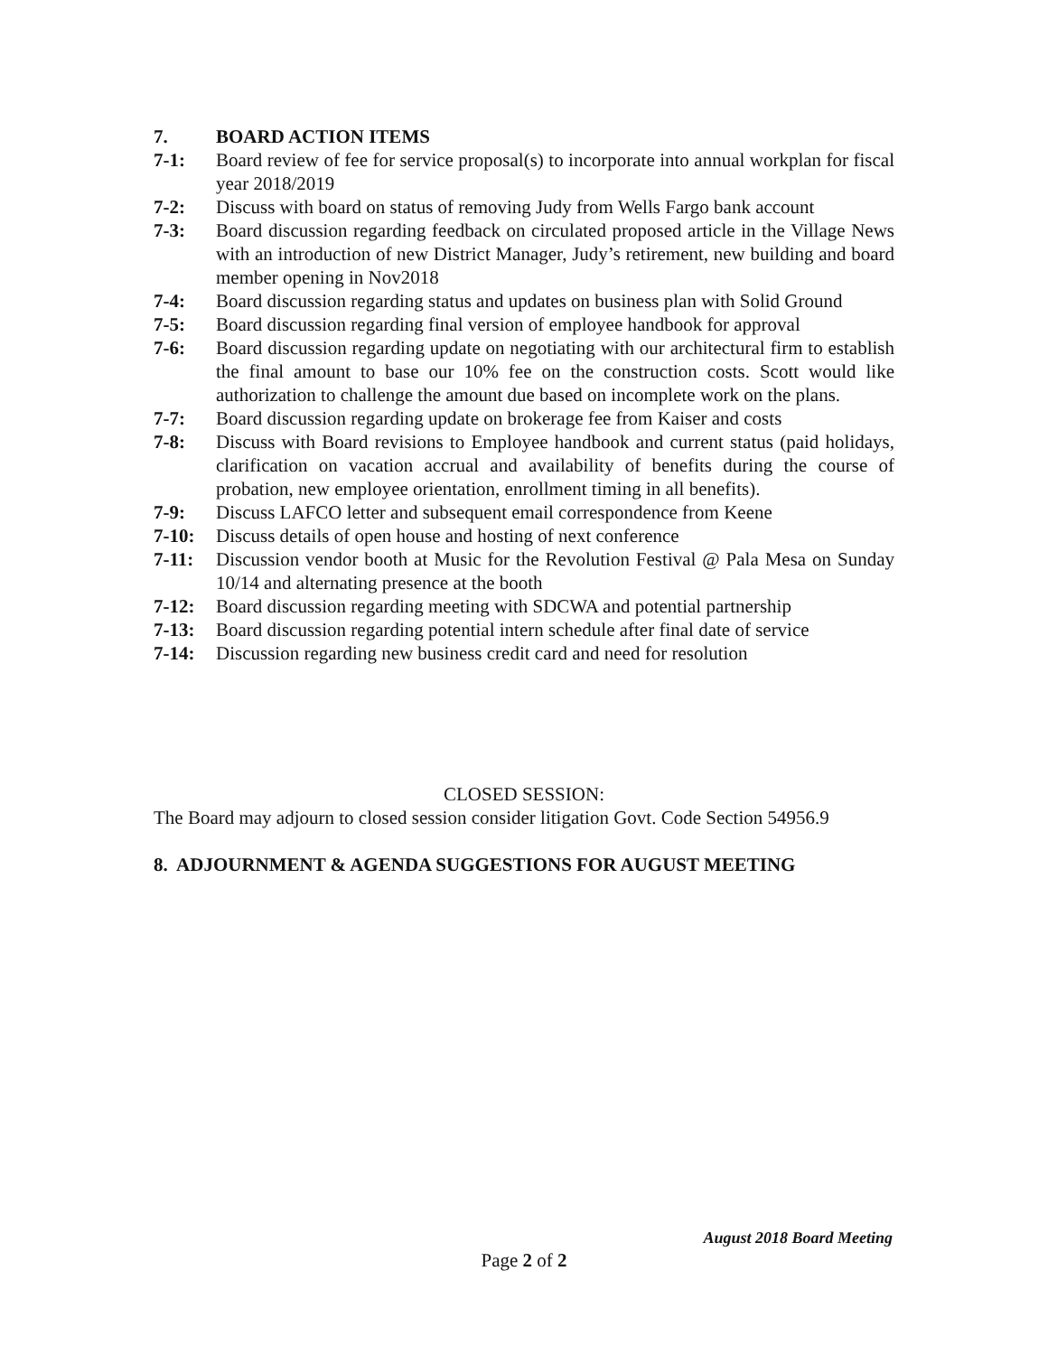7. BOARD ACTION ITEMS
7-1: Board review of fee for service proposal(s) to incorporate into annual workplan for fiscal year 2018/2019
7-2: Discuss with board on status of removing Judy from Wells Fargo bank account
7-3: Board discussion regarding feedback on circulated proposed article in the Village News with an introduction of new District Manager, Judy’s retirement, new building and board member opening in Nov2018
7-4: Board discussion regarding status and updates on business plan with Solid Ground
7-5: Board discussion regarding final version of employee handbook for approval
7-6: Board discussion regarding update on negotiating with our architectural firm to establish the final amount to base our 10% fee on the construction costs. Scott would like authorization to challenge the amount due based on incomplete work on the plans.
7-7: Board discussion regarding update on brokerage fee from Kaiser and costs
7-8: Discuss with Board revisions to Employee handbook and current status (paid holidays, clarification on vacation accrual and availability of benefits during the course of probation, new employee orientation, enrollment timing in all benefits).
7-9: Discuss LAFCO letter and subsequent email correspondence from Keene
7-10: Discuss details of open house and hosting of next conference
7-11: Discussion vendor booth at Music for the Revolution Festival @ Pala Mesa on Sunday 10/14 and alternating presence at the booth
7-12: Board discussion regarding meeting with SDCWA and potential partnership
7-13: Board discussion regarding potential intern schedule after final date of service
7-14: Discussion regarding new business credit card and need for resolution
CLOSED SESSION:
The Board may adjourn to closed session consider litigation Govt. Code Section 54956.9
8. ADJOURNMENT & AGENDA SUGGESTIONS FOR AUGUST MEETING
August 2018 Board Meeting
Page 2 of 2